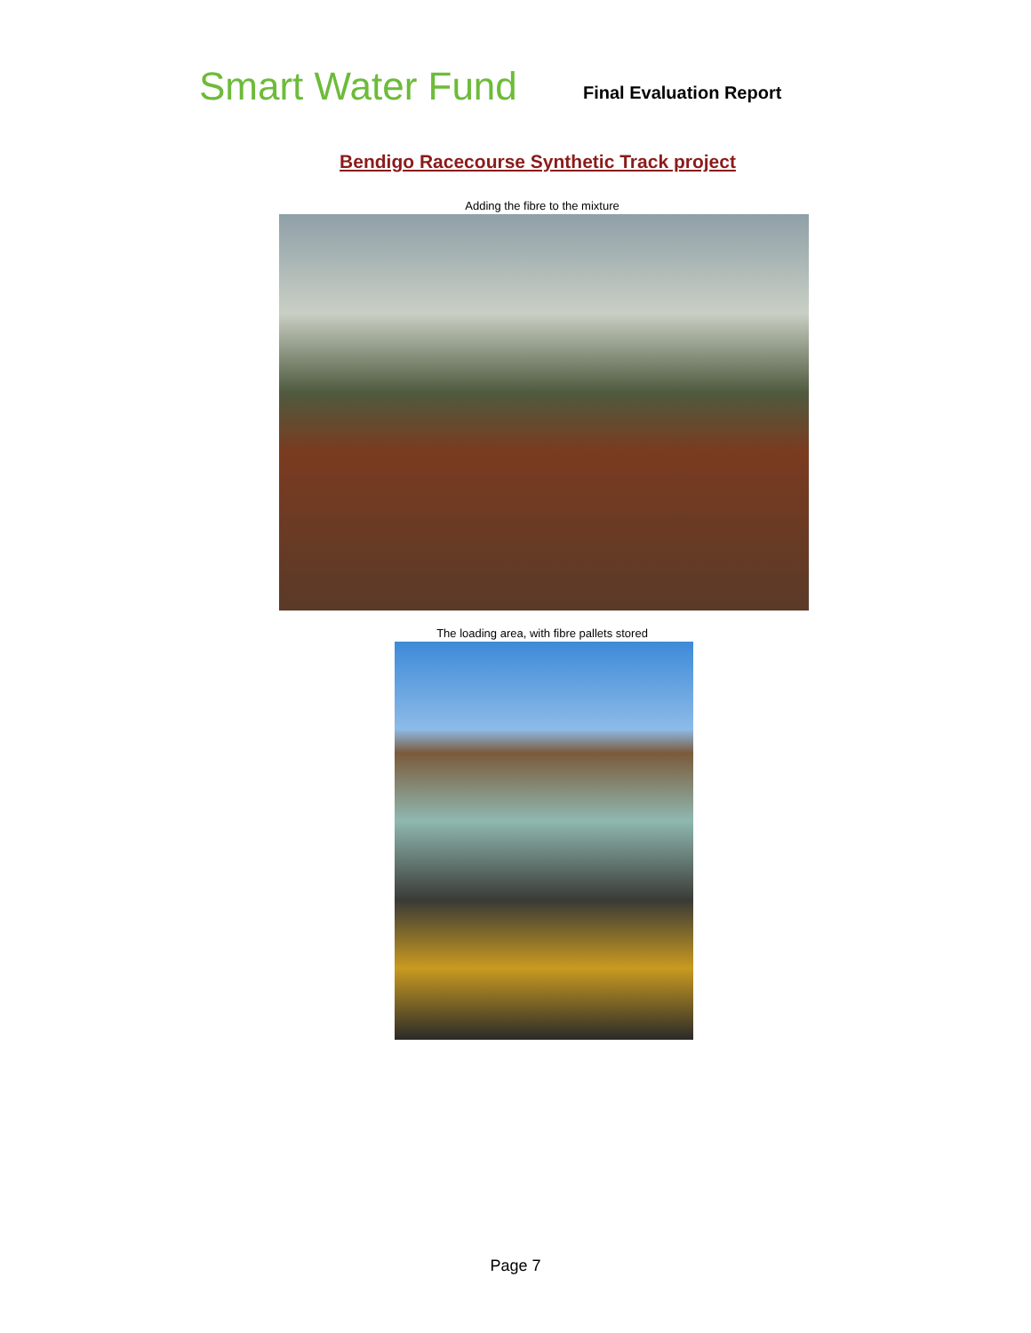Smart Water Fund
Final Evaluation Report
Bendigo Racecourse Synthetic Track project
Adding the fibre to the mixture
The loading area, with fibre pallets stored
Page 7